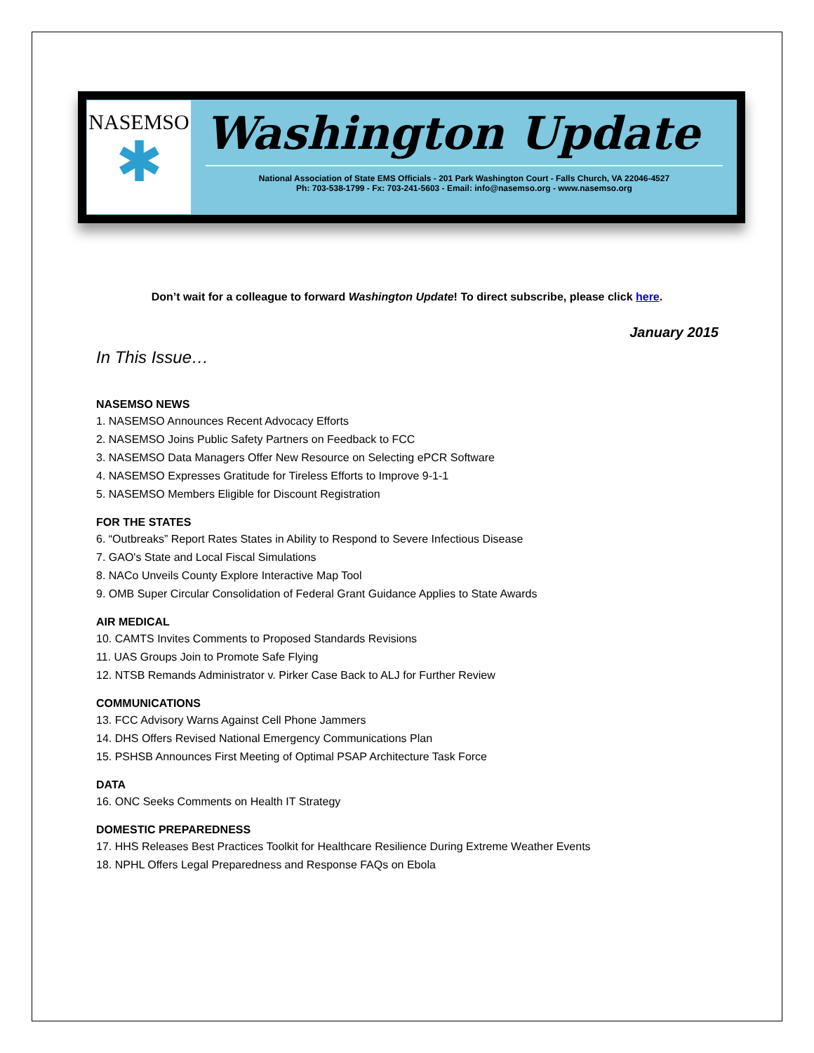NASEMSO
✱
Washington Update
National Association of State EMS Officials - 201 Park Washington Court - Falls Church, VA 22046-4527
Ph: 703-538-1799 - Fx: 703-241-5603 - Email: info@nasemso.org - www.nasemso.org
Don’t wait for a colleague to forward Washington Update! To direct subscribe, please click here.
January 2015
In This Issue…
NASEMSO NEWS
1. NASEMSO Announces Recent Advocacy Efforts
2. NASEMSO Joins Public Safety Partners on Feedback to FCC
3. NASEMSO Data Managers Offer New Resource on Selecting ePCR Software
4. NASEMSO Expresses Gratitude for Tireless Efforts to Improve 9-1-1
5. NASEMSO Members Eligible for Discount Registration
FOR THE STATES
6. “Outbreaks” Report Rates States in Ability to Respond to Severe Infectious Disease
7. GAO's State and Local Fiscal Simulations
8. NACo Unveils County Explore Interactive Map Tool
9. OMB Super Circular Consolidation of Federal Grant Guidance Applies to State Awards
AIR MEDICAL
10. CAMTS Invites Comments to Proposed Standards Revisions
11. UAS Groups Join to Promote Safe Flying
12. NTSB Remands Administrator v. Pirker Case Back to ALJ for Further Review
COMMUNICATIONS
13. FCC Advisory Warns Against Cell Phone Jammers
14. DHS Offers Revised National Emergency Communications Plan
15. PSHSB Announces First Meeting of Optimal PSAP Architecture Task Force
DATA
16. ONC Seeks Comments on Health IT Strategy
DOMESTIC PREPAREDNESS
17. HHS Releases Best Practices Toolkit for Healthcare Resilience During Extreme Weather Events
18. NPHL Offers Legal Preparedness and Response FAQs on Ebola